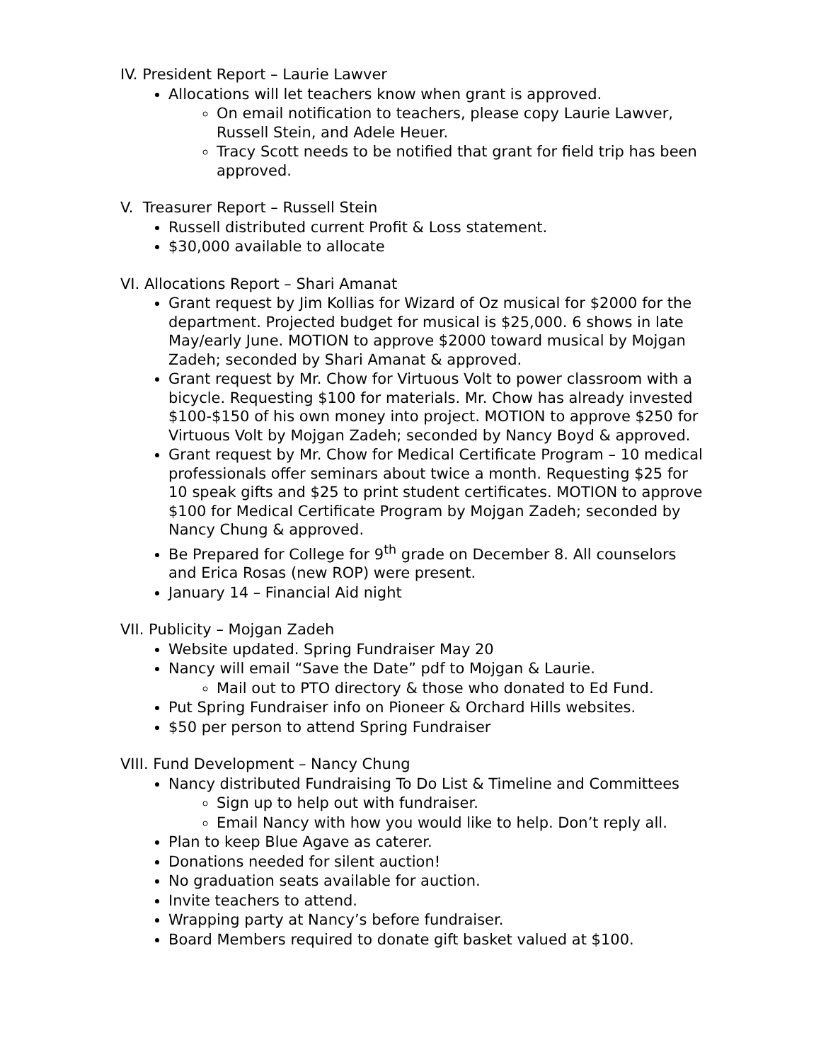IV. President Report – Laurie Lawver
Allocations will let teachers know when grant is approved.
On email notification to teachers, please copy Laurie Lawver, Russell Stein, and Adele Heuer.
Tracy Scott needs to be notified that grant for field trip has been approved.
V. Treasurer Report – Russell Stein
Russell distributed current Profit & Loss statement.
$30,000 available to allocate
VI. Allocations Report – Shari Amanat
Grant request by Jim Kollias for Wizard of Oz musical for $2000 for the department. Projected budget for musical is $25,000. 6 shows in late May/early June. MOTION to approve $2000 toward musical by Mojgan Zadeh; seconded by Shari Amanat & approved.
Grant request by Mr. Chow for Virtuous Volt to power classroom with a bicycle. Requesting $100 for materials. Mr. Chow has already invested $100-$150 of his own money into project. MOTION to approve $250 for Virtuous Volt by Mojgan Zadeh; seconded by Nancy Boyd & approved.
Grant request by Mr. Chow for Medical Certificate Program – 10 medical professionals offer seminars about twice a month. Requesting $25 for 10 speak gifts and $25 to print student certificates. MOTION to approve $100 for Medical Certificate Program by Mojgan Zadeh; seconded by Nancy Chung & approved.
Be Prepared for College for 9<sup>th</sup> grade on December 8. All counselors and Erica Rosas (new ROP) were present.
January 14 – Financial Aid night
VII. Publicity – Mojgan Zadeh
Website updated. Spring Fundraiser May 20
Nancy will email “Save the Date” pdf to Mojgan & Laurie.
Mail out to PTO directory & those who donated to Ed Fund.
Put Spring Fundraiser info on Pioneer & Orchard Hills websites.
$50 per person to attend Spring Fundraiser
VIII. Fund Development – Nancy Chung
Nancy distributed Fundraising To Do List & Timeline and Committees
Sign up to help out with fundraiser.
Email Nancy with how you would like to help. Don’t reply all.
Plan to keep Blue Agave as caterer.
Donations needed for silent auction!
No graduation seats available for auction.
Invite teachers to attend.
Wrapping party at Nancy’s before fundraiser.
Board Members required to donate gift basket valued at $100.